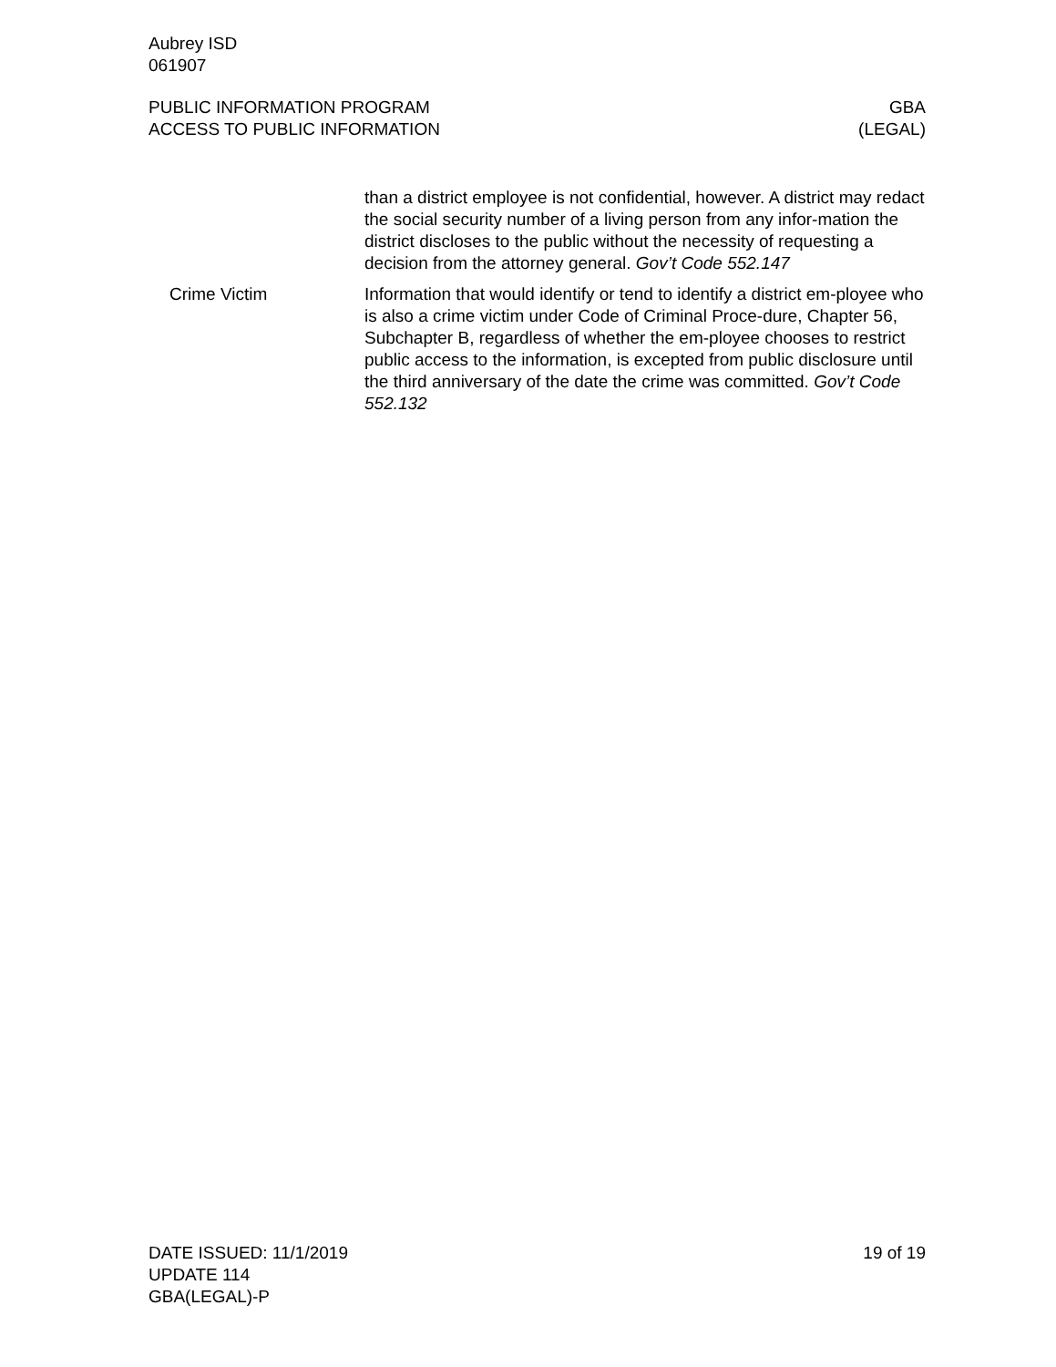Aubrey ISD
061907
PUBLIC INFORMATION PROGRAM
ACCESS TO PUBLIC INFORMATION
GBA
(LEGAL)
than a district employee is not confidential, however. A district may redact the social security number of a living person from any infor-mation the district discloses to the public without the necessity of requesting a decision from the attorney general. Gov’t Code 552.147
Crime Victim Information that would identify or tend to identify a district em-ployee who is also a crime victim under Code of Criminal Proce-dure, Chapter 56, Subchapter B, regardless of whether the em-ployee chooses to restrict public access to the information, is excepted from public disclosure until the third anniversary of the date the crime was committed. Gov’t Code 552.132
DATE ISSUED: 11/1/2019
UPDATE 114
GBA(LEGAL)-P
19 of 19